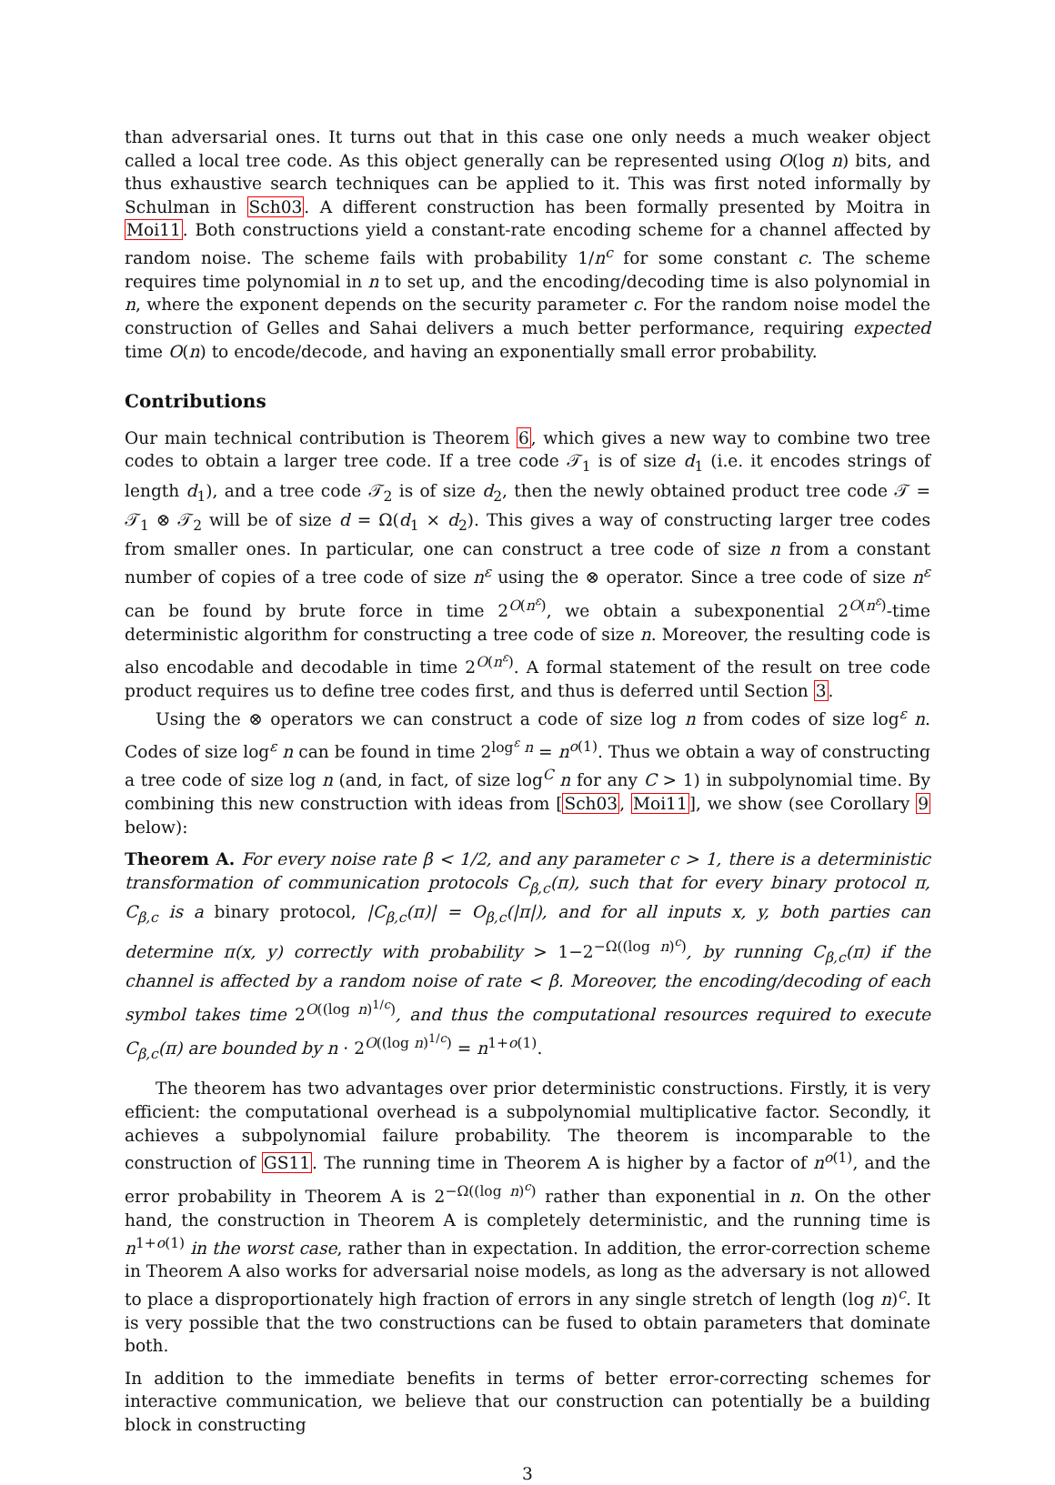than adversarial ones. It turns out that in this case one only needs a much weaker object called a local tree code. As this object generally can be represented using O(log n) bits, and thus exhaustive search techniques can be applied to it. This was first noted informally by Schulman in Sch03. A different construction has been formally presented by Moitra in Moi11. Both constructions yield a constant-rate encoding scheme for a channel affected by random noise. The scheme fails with probability 1/n<sup>c</sup> for some constant c. The scheme requires time polynomial in n to set up, and the encoding/decoding time is also polynomial in n, where the exponent depends on the security parameter c. For the random noise model the construction of Gelles and Sahai delivers a much better performance, requiring expected time O(n) to encode/decode, and having an exponentially small error probability.
Contributions
Our main technical contribution is Theorem 6, which gives a new way to combine two tree codes to obtain a larger tree code. If a tree code 𝒯<sub>1</sub> is of size d<sub>1</sub> (i.e. it encodes strings of length d<sub>1</sub>), and a tree code 𝒯<sub>2</sub> is of size d<sub>2</sub>, then the newly obtained product tree code 𝒯 = 𝒯<sub>1</sub> ⊗ 𝒯<sub>2</sub> will be of size d = Ω(d<sub>1</sub> × d<sub>2</sub>). This gives a way of constructing larger tree codes from smaller ones. In particular, one can construct a tree code of size n from a constant number of copies of a tree code of size n<sup>ε</sup> using the ⊗ operator. Since a tree code of size n<sup>ε</sup> can be found by brute force in time 2<sup>O(n<sup>ε</sup>)</sup>, we obtain a subexponential 2<sup>O(n<sup>ε</sup>)</sup>-time deterministic algorithm for constructing a tree code of size n. Moreover, the resulting code is also encodable and decodable in time 2<sup>O(n<sup>ε</sup>)</sup>. A formal statement of the result on tree code product requires us to define tree codes first, and thus is deferred until Section 3.
Using the ⊗ operators we can construct a code of size log n from codes of size log<sup>ε</sup> n. Codes of size log<sup>ε</sup> n can be found in time 2<sup>log<sup>ε</sup> n</sup> = n<sup>o(1)</sup>. Thus we obtain a way of constructing a tree code of size log n (and, in fact, of size log<sup>C</sup> n for any C > 1) in subpolynomial time. By combining this new construction with ideas from [Sch03, Moi11], we show (see Corollary 9 below):
Theorem A. For every noise rate β < 1/2, and any parameter c > 1, there is a deterministic transformation of communication protocols C<sub>β,c</sub>(π), such that for every binary protocol π, C<sub>β,c</sub> is a binary protocol, |C<sub>β,c</sub>(π)| = O<sub>β,c</sub>(|π|), and for all inputs x, y, both parties can determine π(x, y) correctly with probability > 1−2<sup>−Ω((log n)<sup>c</sup>)</sup>, by running C<sub>β,c</sub>(π) if the channel is affected by a random noise of rate < β. Moreover, the encoding/decoding of each symbol takes time 2<sup>O((log n)<sup>1/c</sup>)</sup>, and thus the computational resources required to execute C<sub>β,c</sub>(π) are bounded by n · 2<sup>O((log n)<sup>1/c</sup>)</sup> = n<sup>1+o(1)</sup>.
The theorem has two advantages over prior deterministic constructions. Firstly, it is very efficient: the computational overhead is a subpolynomial multiplicative factor. Secondly, it achieves a subpolynomial failure probability. The theorem is incomparable to the construction of GS11. The running time in Theorem A is higher by a factor of n<sup>o(1)</sup>, and the error probability in Theorem A is 2<sup>−Ω((log n)<sup>c</sup>)</sup> rather than exponential in n. On the other hand, the construction in Theorem A is completely deterministic, and the running time is n<sup>1+o(1)</sup> in the worst case, rather than in expectation. In addition, the error-correction scheme in Theorem A also works for adversarial noise models, as long as the adversary is not allowed to place a disproportionately high fraction of errors in any single stretch of length (log n)<sup>c</sup>. It is very possible that the two constructions can be fused to obtain parameters that dominate both.
In addition to the immediate benefits in terms of better error-correcting schemes for interactive communication, we believe that our construction can potentially be a building block in constructing
3